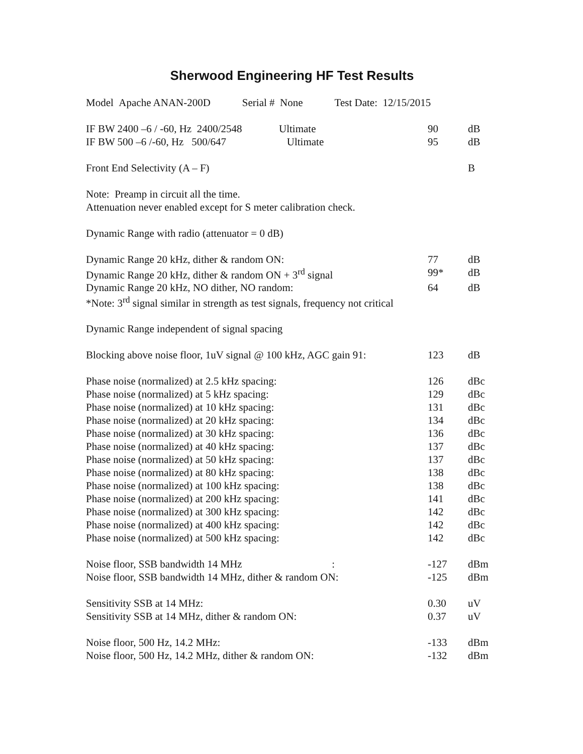Sherwood Engineering HF Test Results
| Model Apache ANAN-200D Serial # None Test Date: 12/15/2015 | | |
| IF BW 2400 –6 / -60, Hz 2400/2548 Ultimate | 90 | dB |
| IF BW 500 –6 /-60, Hz 500/647 Ultimate | 95 | dB |
| Front End Selectivity (A – F) | | B |
| Note: Preamp in circuit all the time. | | |
| Attenuation never enabled except for S meter calibration check. | | |
| Dynamic Range with radio (attenuator = 0 dB) | | |
| Dynamic Range 20 kHz, dither & random ON: | 77 | dB |
| Dynamic Range 20 kHz, dither & random ON + 3<sup>rd</sup> signal | 99* | dB |
| Dynamic Range 20 kHz, NO dither, NO random: | 64 | dB |
| *Note: 3<sup>rd</sup> signal similar in strength as test signals, frequency not critical | | |
| Dynamic Range independent of signal spacing | | |
| Blocking above noise floor, 1uV signal @ 100 kHz, AGC gain 91: | 123 | dB |
| Phase noise (normalized) at 2.5 kHz spacing: | 126 | dBc |
| Phase noise (normalized) at 5 kHz spacing: | 129 | dBc |
| Phase noise (normalized) at 10 kHz spacing: | 131 | dBc |
| Phase noise (normalized) at 20 kHz spacing: | 134 | dBc |
| Phase noise (normalized) at 30 kHz spacing: | 136 | dBc |
| Phase noise (normalized) at 40 kHz spacing: | 137 | dBc |
| Phase noise (normalized) at 50 kHz spacing: | 137 | dBc |
| Phase noise (normalized) at 80 kHz spacing: | 138 | dBc |
| Phase noise (normalized) at 100 kHz spacing: | 138 | dBc |
| Phase noise (normalized) at 200 kHz spacing: | 141 | dBc |
| Phase noise (normalized) at 300 kHz spacing: | 142 | dBc |
| Phase noise (normalized) at 400 kHz spacing: | 142 | dBc |
| Phase noise (normalized) at 500 kHz spacing: | 142 | dBc |
| Noise floor, SSB bandwidth 14 MHz : | -127 | dBm |
| Noise floor, SSB bandwidth 14 MHz, dither & random ON: | -125 | dBm |
| Sensitivity SSB at 14 MHz: | 0.30 | uV |
| Sensitivity SSB at 14 MHz, dither & random ON: | 0.37 | uV |
| Noise floor, 500 Hz, 14.2 MHz: | -133 | dBm |
| Noise floor, 500 Hz, 14.2 MHz, dither & random ON: | -132 | dBm |